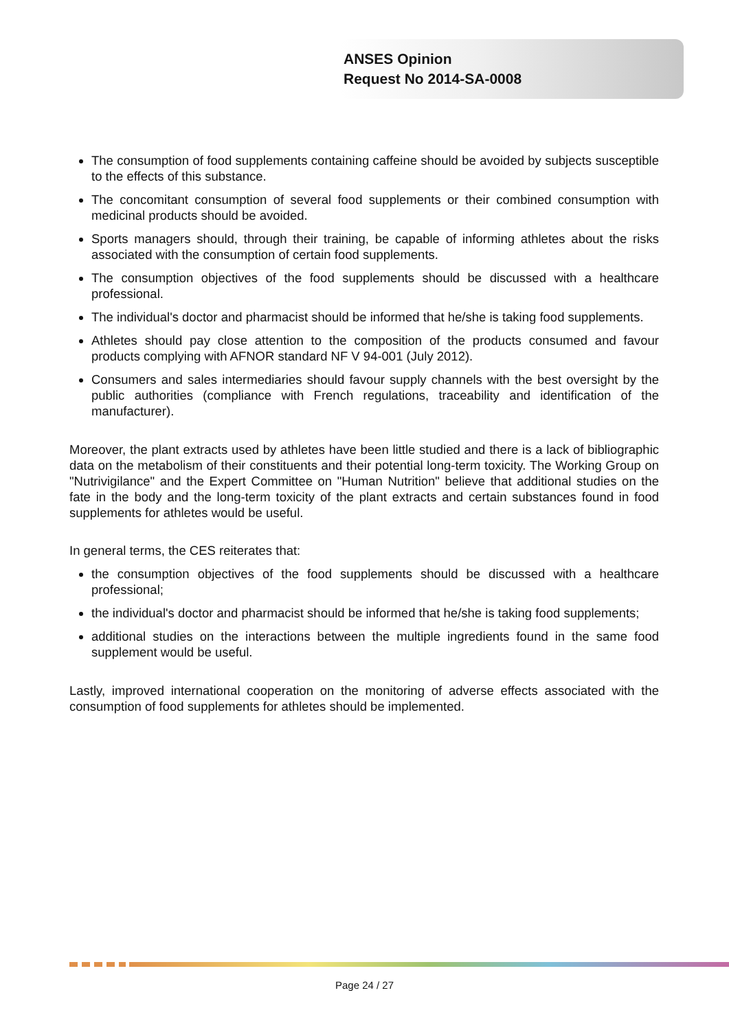ANSES Opinion
Request No 2014-SA-0008
The consumption of food supplements containing caffeine should be avoided by subjects susceptible to the effects of this substance.
The concomitant consumption of several food supplements or their combined consumption with medicinal products should be avoided.
Sports managers should, through their training, be capable of informing athletes about the risks associated with the consumption of certain food supplements.
The consumption objectives of the food supplements should be discussed with a healthcare professional.
The individual's doctor and pharmacist should be informed that he/she is taking food supplements.
Athletes should pay close attention to the composition of the products consumed and favour products complying with AFNOR standard NF V 94-001 (July 2012).
Consumers and sales intermediaries should favour supply channels with the best oversight by the public authorities (compliance with French regulations, traceability and identification of the manufacturer).
Moreover, the plant extracts used by athletes have been little studied and there is a lack of bibliographic data on the metabolism of their constituents and their potential long-term toxicity. The Working Group on "Nutrivigilance" and the Expert Committee on "Human Nutrition" believe that additional studies on the fate in the body and the long-term toxicity of the plant extracts and certain substances found in food supplements for athletes would be useful.
In general terms, the CES reiterates that:
the consumption objectives of the food supplements should be discussed with a healthcare professional;
the individual's doctor and pharmacist should be informed that he/she is taking food supplements;
additional studies on the interactions between the multiple ingredients found in the same food supplement would be useful.
Lastly, improved international cooperation on the monitoring of adverse effects associated with the consumption of food supplements for athletes should be implemented.
Page 24 / 27